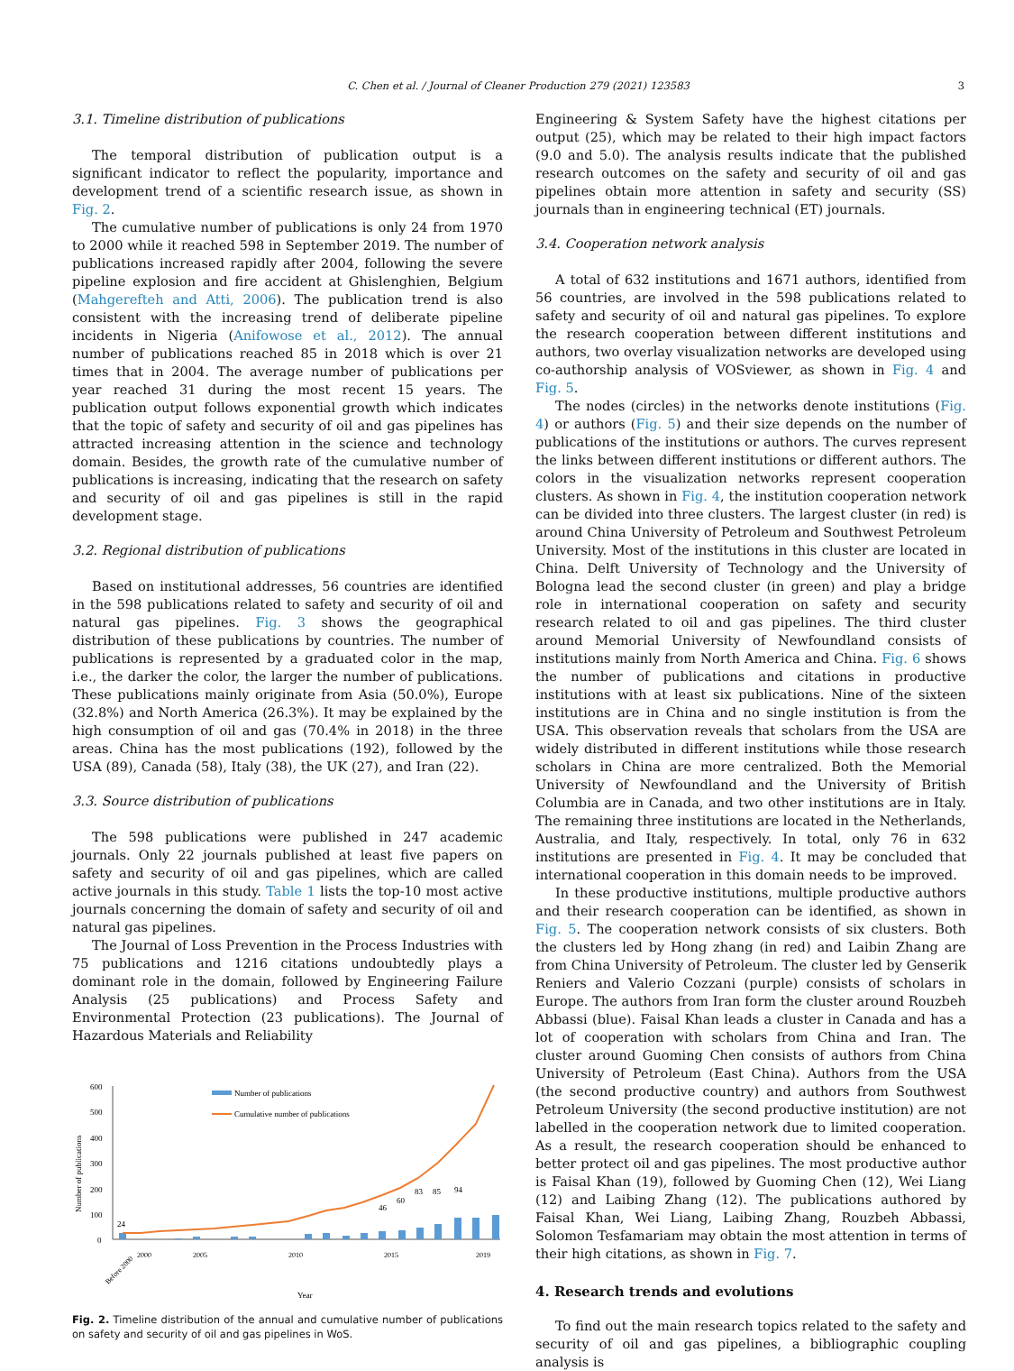C. Chen et al. / Journal of Cleaner Production 279 (2021) 123583 3
3.1. Timeline distribution of publications
The temporal distribution of publication output is a significant indicator to reflect the popularity, importance and development trend of a scientific research issue, as shown in Fig. 2.
The cumulative number of publications is only 24 from 1970 to 2000 while it reached 598 in September 2019. The number of publications increased rapidly after 2004, following the severe pipeline explosion and fire accident at Ghislenghien, Belgium (Mahgerefteh and Atti, 2006). The publication trend is also consistent with the increasing trend of deliberate pipeline incidents in Nigeria (Anifowose et al., 2012). The annual number of publications reached 85 in 2018 which is over 21 times that in 2004. The average number of publications per year reached 31 during the most recent 15 years. The publication output follows exponential growth which indicates that the topic of safety and security of oil and gas pipelines has attracted increasing attention in the science and technology domain. Besides, the growth rate of the cumulative number of publications is increasing, indicating that the research on safety and security of oil and gas pipelines is still in the rapid development stage.
3.2. Regional distribution of publications
Based on institutional addresses, 56 countries are identified in the 598 publications related to safety and security of oil and natural gas pipelines. Fig. 3 shows the geographical distribution of these publications by countries. The number of publications is represented by a graduated color in the map, i.e., the darker the color, the larger the number of publications. These publications mainly originate from Asia (50.0%), Europe (32.8%) and North America (26.3%). It may be explained by the high consumption of oil and gas (70.4% in 2018) in the three areas. China has the most publications (192), followed by the USA (89), Canada (58), Italy (38), the UK (27), and Iran (22).
3.3. Source distribution of publications
The 598 publications were published in 247 academic journals. Only 22 journals published at least five papers on safety and security of oil and gas pipelines, which are called active journals in this study. Table 1 lists the top-10 most active journals concerning the domain of safety and security of oil and natural gas pipelines.
The Journal of Loss Prevention in the Process Industries with 75 publications and 1216 citations undoubtedly plays a dominant role in the domain, followed by Engineering Failure Analysis (25 publications) and Process Safety and Environmental Protection (23 publications). The Journal of Hazardous Materials and Reliability
Number of publications
600
500
400
300
200
100
0
Number of publications
Cumulative number of publications
24
46
60
83
85
94
Before 2000
2000
2005
2010
2015
2019
Year
Fig. 2. Timeline distribution of the annual and cumulative number of publications on safety and security of oil and gas pipelines in WoS.
Engineering & System Safety have the highest citations per output (25), which may be related to their high impact factors (9.0 and 5.0). The analysis results indicate that the published research outcomes on the safety and security of oil and gas pipelines obtain more attention in safety and security (SS) journals than in engineering technical (ET) journals.
3.4. Cooperation network analysis
A total of 632 institutions and 1671 authors, identified from 56 countries, are involved in the 598 publications related to safety and security of oil and natural gas pipelines. To explore the research cooperation between different institutions and authors, two overlay visualization networks are developed using co-authorship analysis of VOSviewer, as shown in Fig. 4 and Fig. 5.
The nodes (circles) in the networks denote institutions (Fig. 4) or authors (Fig. 5) and their size depends on the number of publications of the institutions or authors. The curves represent the links between different institutions or different authors. The colors in the visualization networks represent cooperation clusters. As shown in Fig. 4, the institution cooperation network can be divided into three clusters. The largest cluster (in red) is around China University of Petroleum and Southwest Petroleum University. Most of the institutions in this cluster are located in China. Delft University of Technology and the University of Bologna lead the second cluster (in green) and play a bridge role in international cooperation on safety and security research related to oil and gas pipelines. The third cluster around Memorial University of Newfoundland consists of institutions mainly from North America and China. Fig. 6 shows the number of publications and citations in productive institutions with at least six publications. Nine of the sixteen institutions are in China and no single institution is from the USA. This observation reveals that scholars from the USA are widely distributed in different institutions while those research scholars in China are more centralized. Both the Memorial University of Newfoundland and the University of British Columbia are in Canada, and two other institutions are in Italy. The remaining three institutions are located in the Netherlands, Australia, and Italy, respectively. In total, only 76 in 632 institutions are presented in Fig. 4. It may be concluded that international cooperation in this domain needs to be improved.
In these productive institutions, multiple productive authors and their research cooperation can be identified, as shown in Fig. 5. The cooperation network consists of six clusters. Both the clusters led by Hong zhang (in red) and Laibin Zhang are from China University of Petroleum. The cluster led by Genserik Reniers and Valerio Cozzani (purple) consists of scholars in Europe. The authors from Iran form the cluster around Rouzbeh Abbassi (blue). Faisal Khan leads a cluster in Canada and has a lot of cooperation with scholars from China and Iran. The cluster around Guoming Chen consists of authors from China University of Petroleum (East China). Authors from the USA (the second productive country) and authors from Southwest Petroleum University (the second productive institution) are not labelled in the cooperation network due to limited cooperation. As a result, the research cooperation should be enhanced to better protect oil and gas pipelines. The most productive author is Faisal Khan (19), followed by Guoming Chen (12), Wei Liang (12) and Laibing Zhang (12). The publications authored by Faisal Khan, Wei Liang, Laibing Zhang, Rouzbeh Abbassi, Solomon Tesfamariam may obtain the most attention in terms of their high citations, as shown in Fig. 7.
4. Research trends and evolutions
To find out the main research topics related to the safety and security of oil and gas pipelines, a bibliographic coupling analysis is